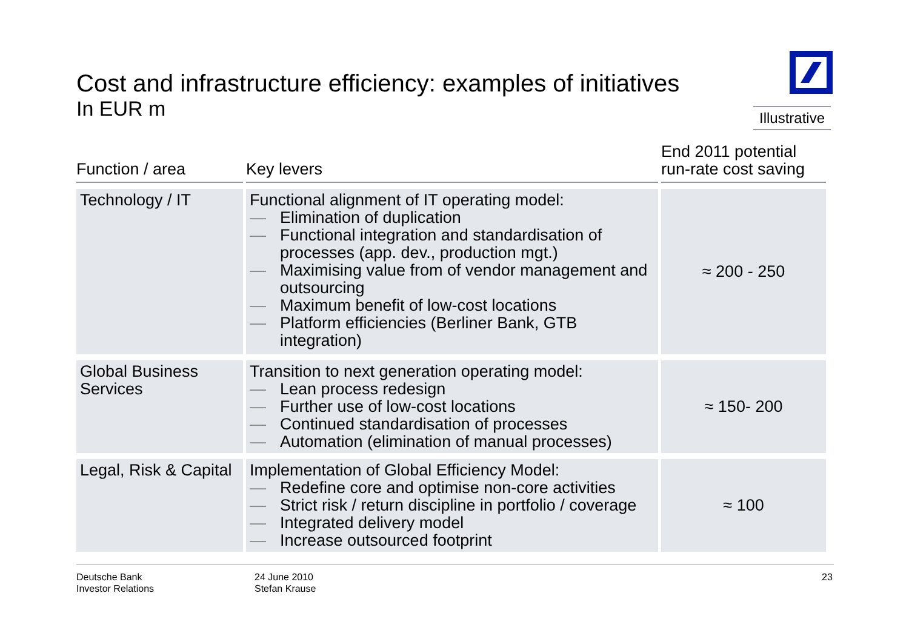Cost and infrastructure efficiency: examples of initiatives
In EUR m
Illustrative
| Function / area | Key levers | End 2011 potential run-rate cost saving |
| --- | --- | --- |
| Technology / IT | Functional alignment of IT operating model: — Elimination of duplication — Functional integration and standardisation of processes (app. dev., production mgt.) — Maximising value from of vendor management and outsourcing — Maximum benefit of low-cost locations — Platform efficiencies (Berliner Bank, GTB integration) | ≈ 200 - 250 |
| Global Business Services | Transition to next generation operating model: — Lean process redesign — Further use of low-cost locations — Continued standardisation of processes — Automation (elimination of manual processes) | ≈ 150- 200 |
| Legal, Risk & Capital | Implementation of Global Efficiency Model: — Redefine core and optimise non-core activities — Strict risk / return discipline in portfolio / coverage — Integrated delivery model — Increase outsourced footprint | ≈ 100 |
Deutsche Bank
Investor Relations
24 June 2010
Stefan Krause
23